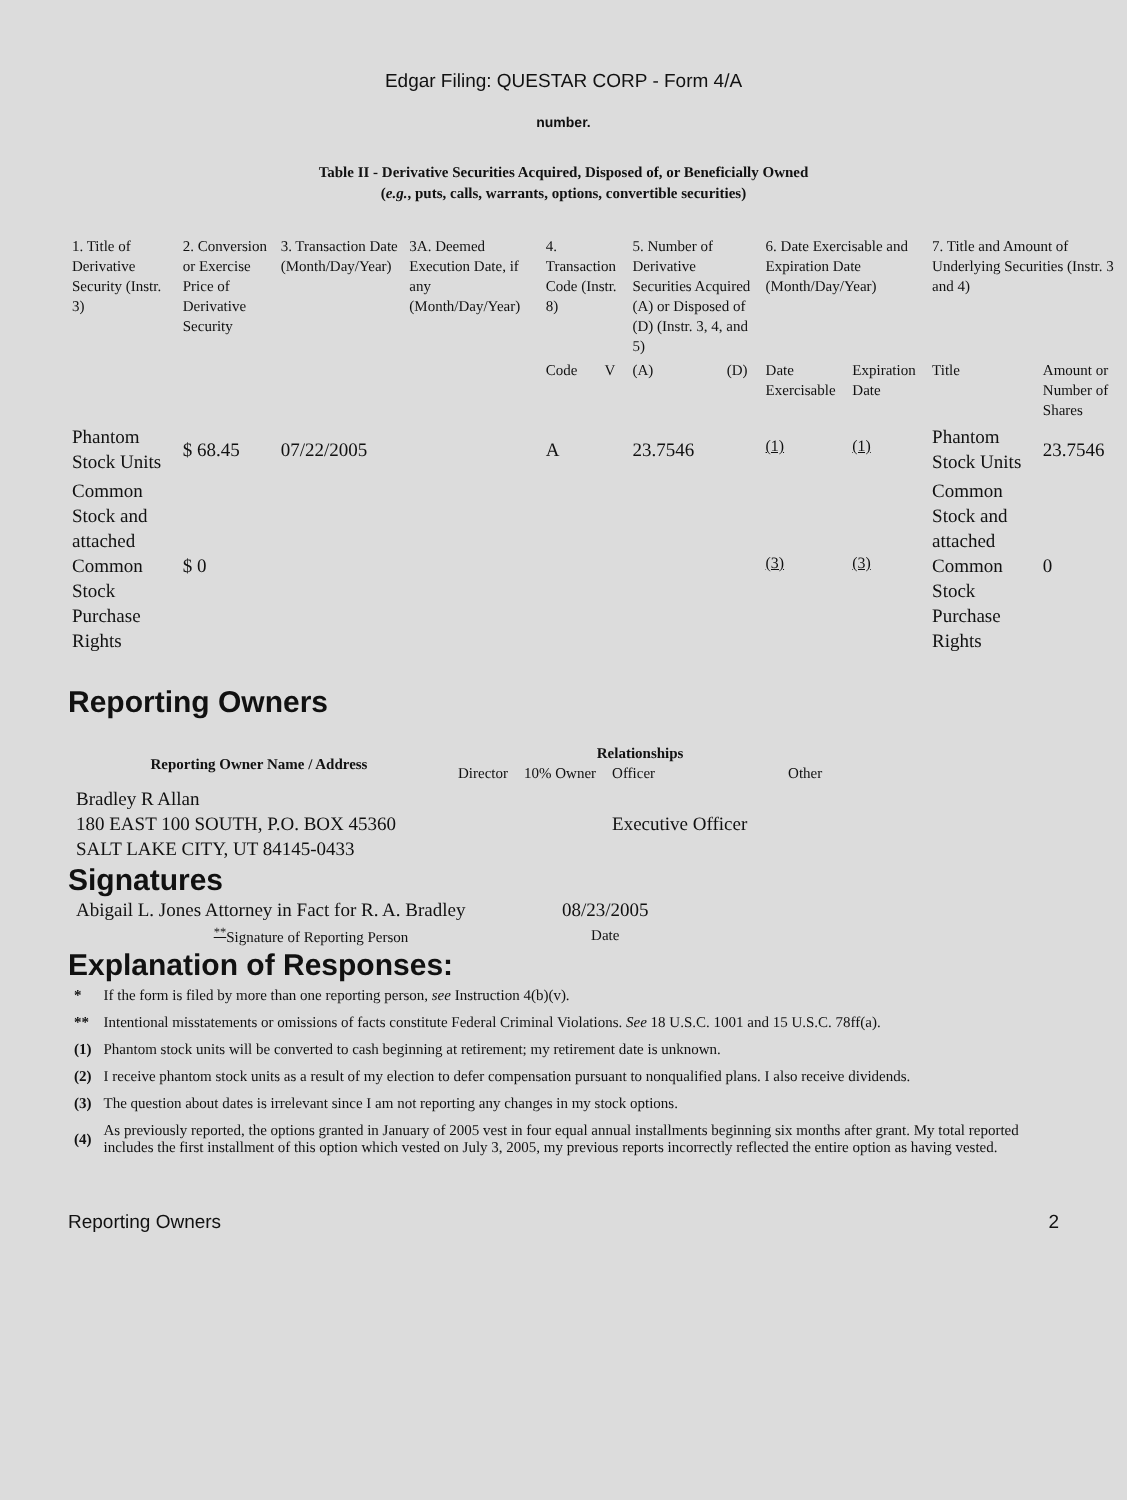Edgar Filing: QUESTAR CORP - Form 4/A
number.
Table II - Derivative Securities Acquired, Disposed of, or Beneficially Owned
(e.g., puts, calls, warrants, options, convertible securities)
| 1. Title of Derivative Security (Instr. 3) | 2. Conversion or Exercise Price of Derivative Security | 3. Transaction Date (Month/Day/Year) | 3A. Deemed Execution Date, if any (Month/Day/Year) | 4. Transaction Code (Instr. 8) | | 5. Number of Derivative Securities Acquired (A) or Disposed of (D) (Instr. 3, 4, and 5) | | 6. Date Exercisable and Expiration Date (Month/Day/Year) | | 7. Title and Amount of Underlying Securities (Instr. 3 and 4) | |
| --- | --- | --- | --- | --- | --- | --- | --- | --- | --- | --- | --- |
| | | | | Code | V | (A) | (D) | Date Exercisable | Expiration Date | Title | Amount or Number of Shares |
| Phantom Stock Units | $ 68.45 | 07/22/2005 | | A | | 23.7546 | | <sup>(1)</sup> | <sup>(1)</sup> | Phantom Stock Units | 23.7546 |
| Common Stock and attached Common Stock Purchase Rights | $ 0 | | | | | | | <sup>(3)</sup> | <sup>(3)</sup> | Common Stock and attached Common Stock Purchase Rights | 0 |
Reporting Owners
| Reporting Owner Name / Address | Relationships | | | |
| --- | --- | --- | --- | --- |
| | Director | 10% Owner | Officer | Other |
| Bradley R Allan 180 EAST 100 SOUTH, P.O. BOX 45360 SALT LAKE CITY, UT 84145-0433 | | | Executive Officer | |
Signatures
| Abigail L. Jones Attorney in Fact for R. A. Bradley | 08/23/2005 |
| <sup>**</sup> Signature of Reporting Person | Date |
Explanation of Responses:
| * | If the form is filed by more than one reporting person, see Instruction 4(b)(v). |
| ** | Intentional misstatements or omissions of facts constitute Federal Criminal Violations. See 18 U.S.C. 1001 and 15 U.S.C. 78ff(a). |
| (1) | Phantom stock units will be converted to cash beginning at retirement; my retirement date is unknown. |
| (2) | I receive phantom stock units as a result of my election to defer compensation pursuant to nonqualified plans. I also receive dividends. |
| (3) | The question about dates is irrelevant since I am not reporting any changes in my stock options. |
| (4) | As previously reported, the options granted in January of 2005 vest in four equal annual installments beginning six months after grant. My total reported includes the first installment of this option which vested on July 3, 2005, my previous reports incorrectly reflected the entire option as having vested. |
Reporting Owners 2